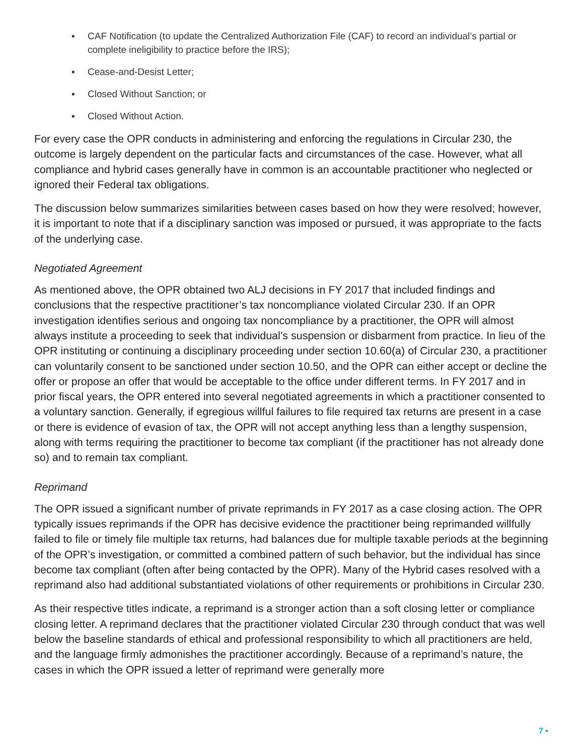▪ CAF Notification (to update the Centralized Authorization File (CAF) to record an individual’s partial or complete ineligibility to practice before the IRS);
▪ Cease-and-Desist Letter;
▪ Closed Without Sanction; or
▪ Closed Without Action.
For every case the OPR conducts in administering and enforcing the regulations in Circular 230, the outcome is largely dependent on the particular facts and circumstances of the case. However, what all compliance and hybrid cases generally have in common is an accountable practitioner who neglected or ignored their Federal tax obligations.
The discussion below summarizes similarities between cases based on how they were resolved; however, it is important to note that if a disciplinary sanction was imposed or pursued, it was appropriate to the facts of the underlying case.
Negotiated Agreement
As mentioned above, the OPR obtained two ALJ decisions in FY 2017 that included findings and conclusions that the respective practitioner’s tax noncompliance violated Circular 230. If an OPR investigation identifies serious and ongoing tax noncompliance by a practitioner, the OPR will almost always institute a proceeding to seek that individual’s suspension or disbarment from practice. In lieu of the OPR instituting or continuing a disciplinary proceeding under section 10.60(a) of Circular 230, a practitioner can voluntarily consent to be sanctioned under section 10.50, and the OPR can either accept or decline the offer or propose an offer that would be acceptable to the office under different terms. In FY 2017 and in prior fiscal years, the OPR entered into several negotiated agreements in which a practitioner consented to a voluntary sanction. Generally, if egregious willful failures to file required tax returns are present in a case or there is evidence of evasion of tax, the OPR will not accept anything less than a lengthy suspension, along with terms requiring the practitioner to become tax compliant (if the practitioner has not already done so) and to remain tax compliant.
Reprimand
The OPR issued a significant number of private reprimands in FY 2017 as a case closing action. The OPR typically issues reprimands if the OPR has decisive evidence the practitioner being reprimanded willfully failed to file or timely file multiple tax returns, had balances due for multiple taxable periods at the beginning of the OPR’s investigation, or committed a combined pattern of such behavior, but the individual has since become tax compliant (often after being contacted by the OPR). Many of the Hybrid cases resolved with a reprimand also had additional substantiated violations of other requirements or prohibitions in Circular 230.
As their respective titles indicate, a reprimand is a stronger action than a soft closing letter or compliance closing letter. A reprimand declares that the practitioner violated Circular 230 through conduct that was well below the baseline standards of ethical and professional responsibility to which all practitioners are held, and the language firmly admonishes the practitioner accordingly. Because of a reprimand’s nature, the cases in which the OPR issued a letter of reprimand were generally more
7 ▪